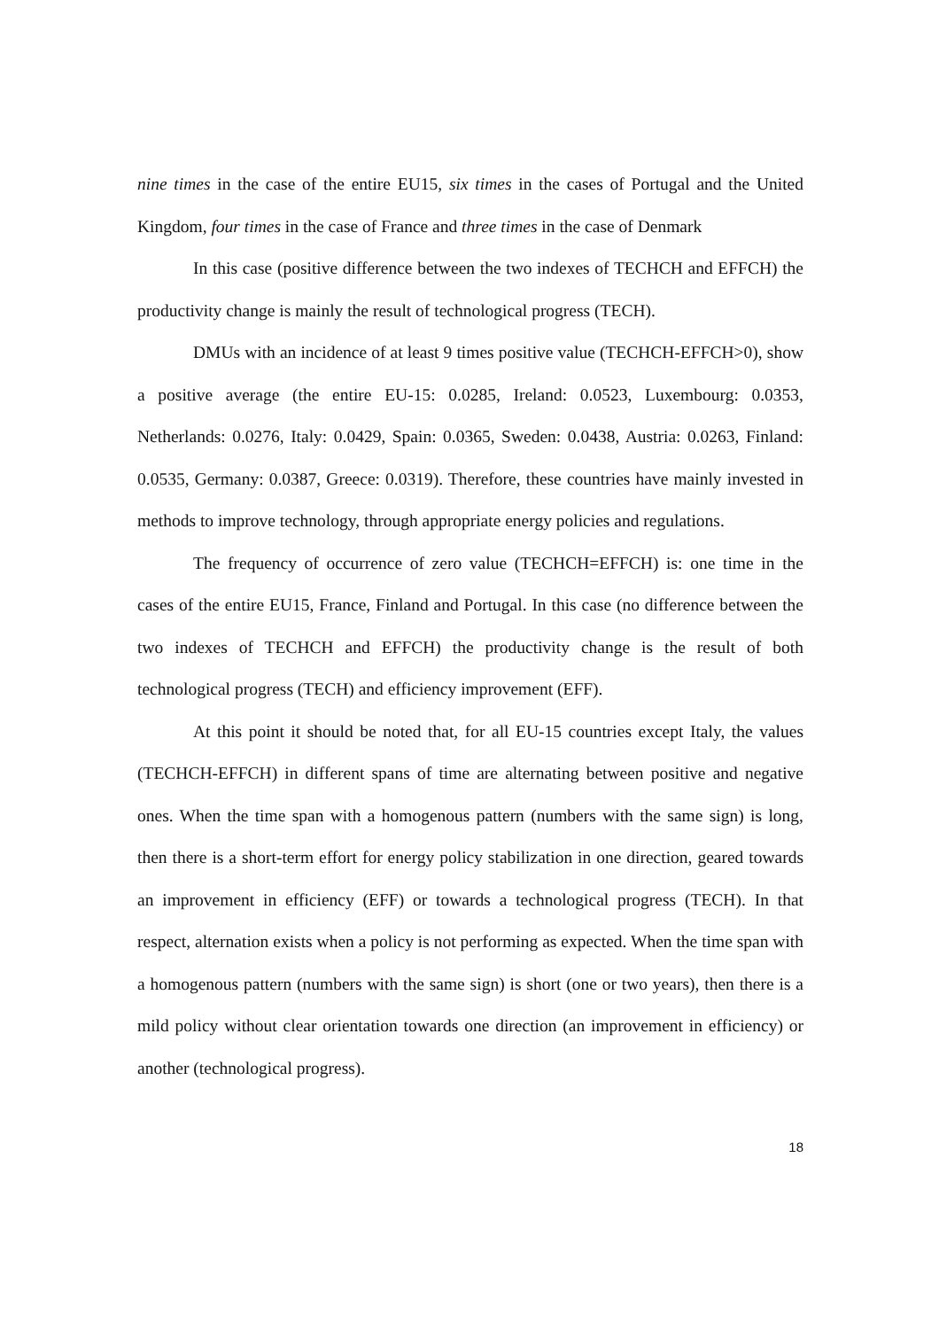nine times in the case of the entire EU15, six times in the cases of Portugal and the United Kingdom, four times in the case of France and three times in the case of Denmark
In this case (positive difference between the two indexes of TECHCH and EFFCH) the productivity change is mainly the result of technological progress (TECH).
DMUs with an incidence of at least 9 times positive value (TECHCH-EFFCH>0), show a positive average (the entire EU-15: 0.0285, Ireland: 0.0523, Luxembourg: 0.0353, Netherlands: 0.0276, Italy: 0.0429, Spain: 0.0365, Sweden: 0.0438, Austria: 0.0263, Finland: 0.0535, Germany: 0.0387, Greece: 0.0319). Therefore, these countries have mainly invested in methods to improve technology, through appropriate energy policies and regulations.
The frequency of occurrence of zero value (TECHCH=EFFCH) is: one time in the cases of the entire EU15, France, Finland and Portugal. In this case (no difference between the two indexes of TECHCH and EFFCH) the productivity change is the result of both technological progress (TECH) and efficiency improvement (EFF).
At this point it should be noted that, for all EU-15 countries except Italy, the values (TECHCH-EFFCH) in different spans of time are alternating between positive and negative ones. When the time span with a homogenous pattern (numbers with the same sign) is long, then there is a short-term effort for energy policy stabilization in one direction, geared towards an improvement in efficiency (EFF) or towards a technological progress (TECH). In that respect, alternation exists when a policy is not performing as expected. When the time span with a homogenous pattern (numbers with the same sign) is short (one or two years), then there is a mild policy without clear orientation towards one direction (an improvement in efficiency) or another (technological progress).
18